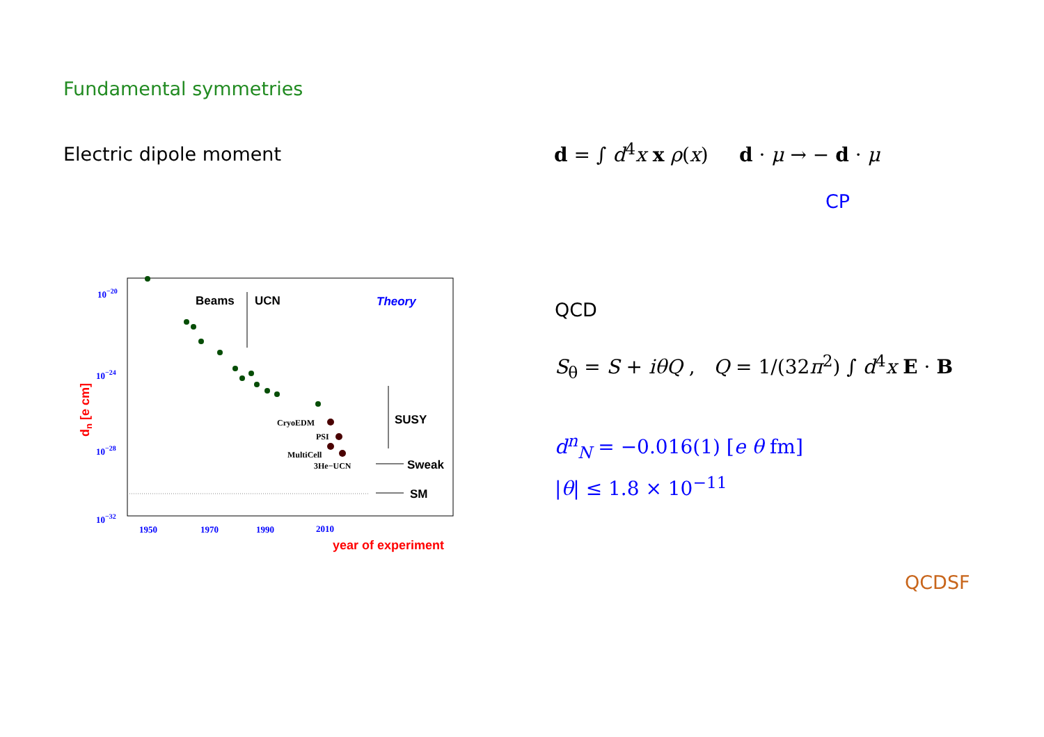Fundamental symmetries
Electric dipole moment
d = ∫ d<sup>4</sup>x x ρ(x) d · μ → − d · μ
CP
QCD
S<sub>θ</sub> = S + iθQ , Q = 1/(32π<sup>2</sup>) ∫ d<sup>4</sup>x E · B
d<sup>n</sup><sub>N</sub> = −0.016(1) [e θ fm]
|θ| ≤ 1.8 × 10<sup>−11</sup>
QCDSF
10−20
10−24
10−28
10−32
1950
1970
1990
2010
dn [e cm]
year of experiment
Beams
UCN
Theory
SUSY
Sweak
SM
CryoEDM
PSI
MultiCell
3He−UCN